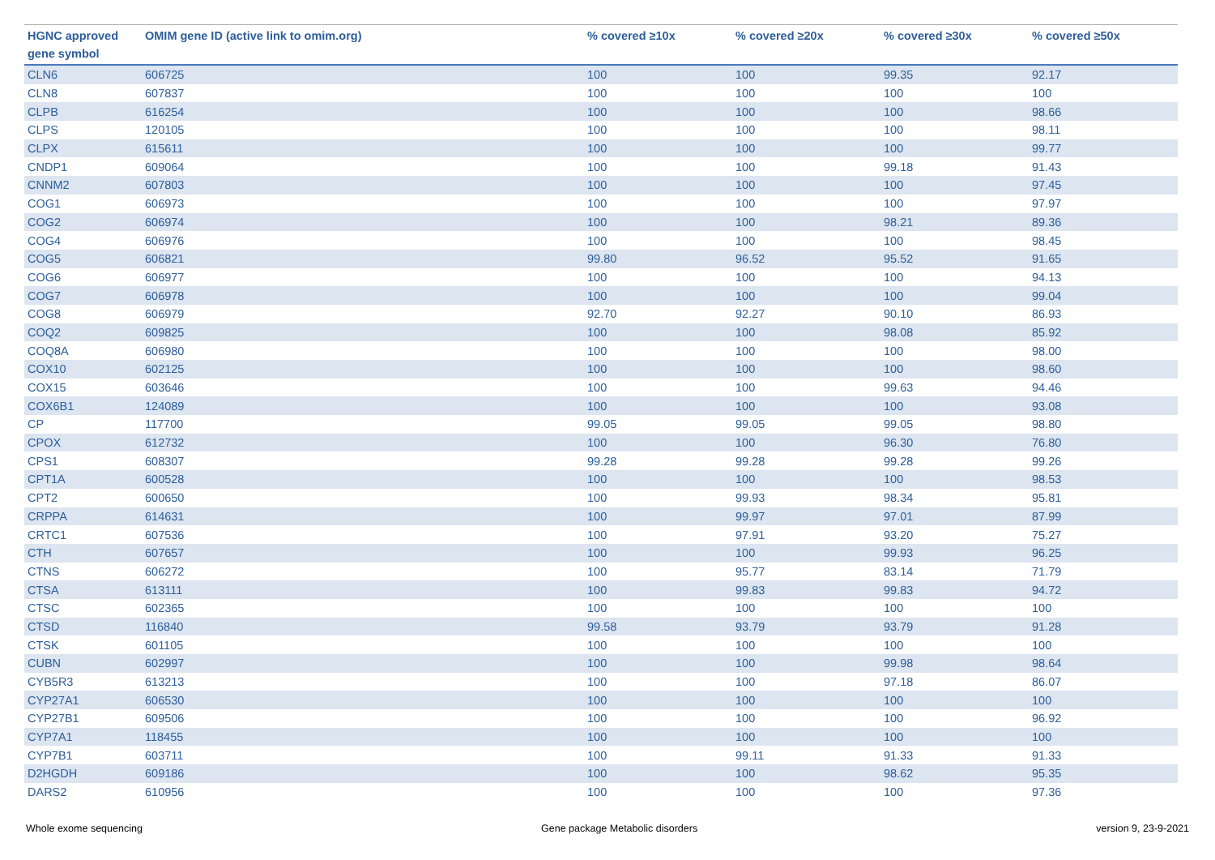| HGNC approved gene symbol | OMIM gene ID (active link to omim.org) | % covered ≥10x | % covered ≥20x | % covered ≥30x | % covered ≥50x |
| --- | --- | --- | --- | --- | --- |
| CLN6 | 606725 | 100 | 100 | 99.35 | 92.17 |
| CLN8 | 607837 | 100 | 100 | 100 | 100 |
| CLPB | 616254 | 100 | 100 | 100 | 98.66 |
| CLPS | 120105 | 100 | 100 | 100 | 98.11 |
| CLPX | 615611 | 100 | 100 | 100 | 99.77 |
| CNDP1 | 609064 | 100 | 100 | 99.18 | 91.43 |
| CNNM2 | 607803 | 100 | 100 | 100 | 97.45 |
| COG1 | 606973 | 100 | 100 | 100 | 97.97 |
| COG2 | 606974 | 100 | 100 | 98.21 | 89.36 |
| COG4 | 606976 | 100 | 100 | 100 | 98.45 |
| COG5 | 606821 | 99.80 | 96.52 | 95.52 | 91.65 |
| COG6 | 606977 | 100 | 100 | 100 | 94.13 |
| COG7 | 606978 | 100 | 100 | 100 | 99.04 |
| COG8 | 606979 | 92.70 | 92.27 | 90.10 | 86.93 |
| COQ2 | 609825 | 100 | 100 | 98.08 | 85.92 |
| COQ8A | 606980 | 100 | 100 | 100 | 98.00 |
| COX10 | 602125 | 100 | 100 | 100 | 98.60 |
| COX15 | 603646 | 100 | 100 | 99.63 | 94.46 |
| COX6B1 | 124089 | 100 | 100 | 100 | 93.08 |
| CP | 117700 | 99.05 | 99.05 | 99.05 | 98.80 |
| CPOX | 612732 | 100 | 100 | 96.30 | 76.80 |
| CPS1 | 608307 | 99.28 | 99.28 | 99.28 | 99.26 |
| CPT1A | 600528 | 100 | 100 | 100 | 98.53 |
| CPT2 | 600650 | 100 | 99.93 | 98.34 | 95.81 |
| CRPPA | 614631 | 100 | 99.97 | 97.01 | 87.99 |
| CRTC1 | 607536 | 100 | 97.91 | 93.20 | 75.27 |
| CTH | 607657 | 100 | 100 | 99.93 | 96.25 |
| CTNS | 606272 | 100 | 95.77 | 83.14 | 71.79 |
| CTSA | 613111 | 100 | 99.83 | 99.83 | 94.72 |
| CTSC | 602365 | 100 | 100 | 100 | 100 |
| CTSD | 116840 | 99.58 | 93.79 | 93.79 | 91.28 |
| CTSK | 601105 | 100 | 100 | 100 | 100 |
| CUBN | 602997 | 100 | 100 | 99.98 | 98.64 |
| CYB5R3 | 613213 | 100 | 100 | 97.18 | 86.07 |
| CYP27A1 | 606530 | 100 | 100 | 100 | 100 |
| CYP27B1 | 609506 | 100 | 100 | 100 | 96.92 |
| CYP7A1 | 118455 | 100 | 100 | 100 | 100 |
| CYP7B1 | 603711 | 100 | 99.11 | 91.33 | 91.33 |
| D2HGDH | 609186 | 100 | 100 | 98.62 | 95.35 |
| DARS2 | 610956 | 100 | 100 | 100 | 97.36 |
Whole exome sequencing Gene package Metabolic disorders version 9, 23-9-2021